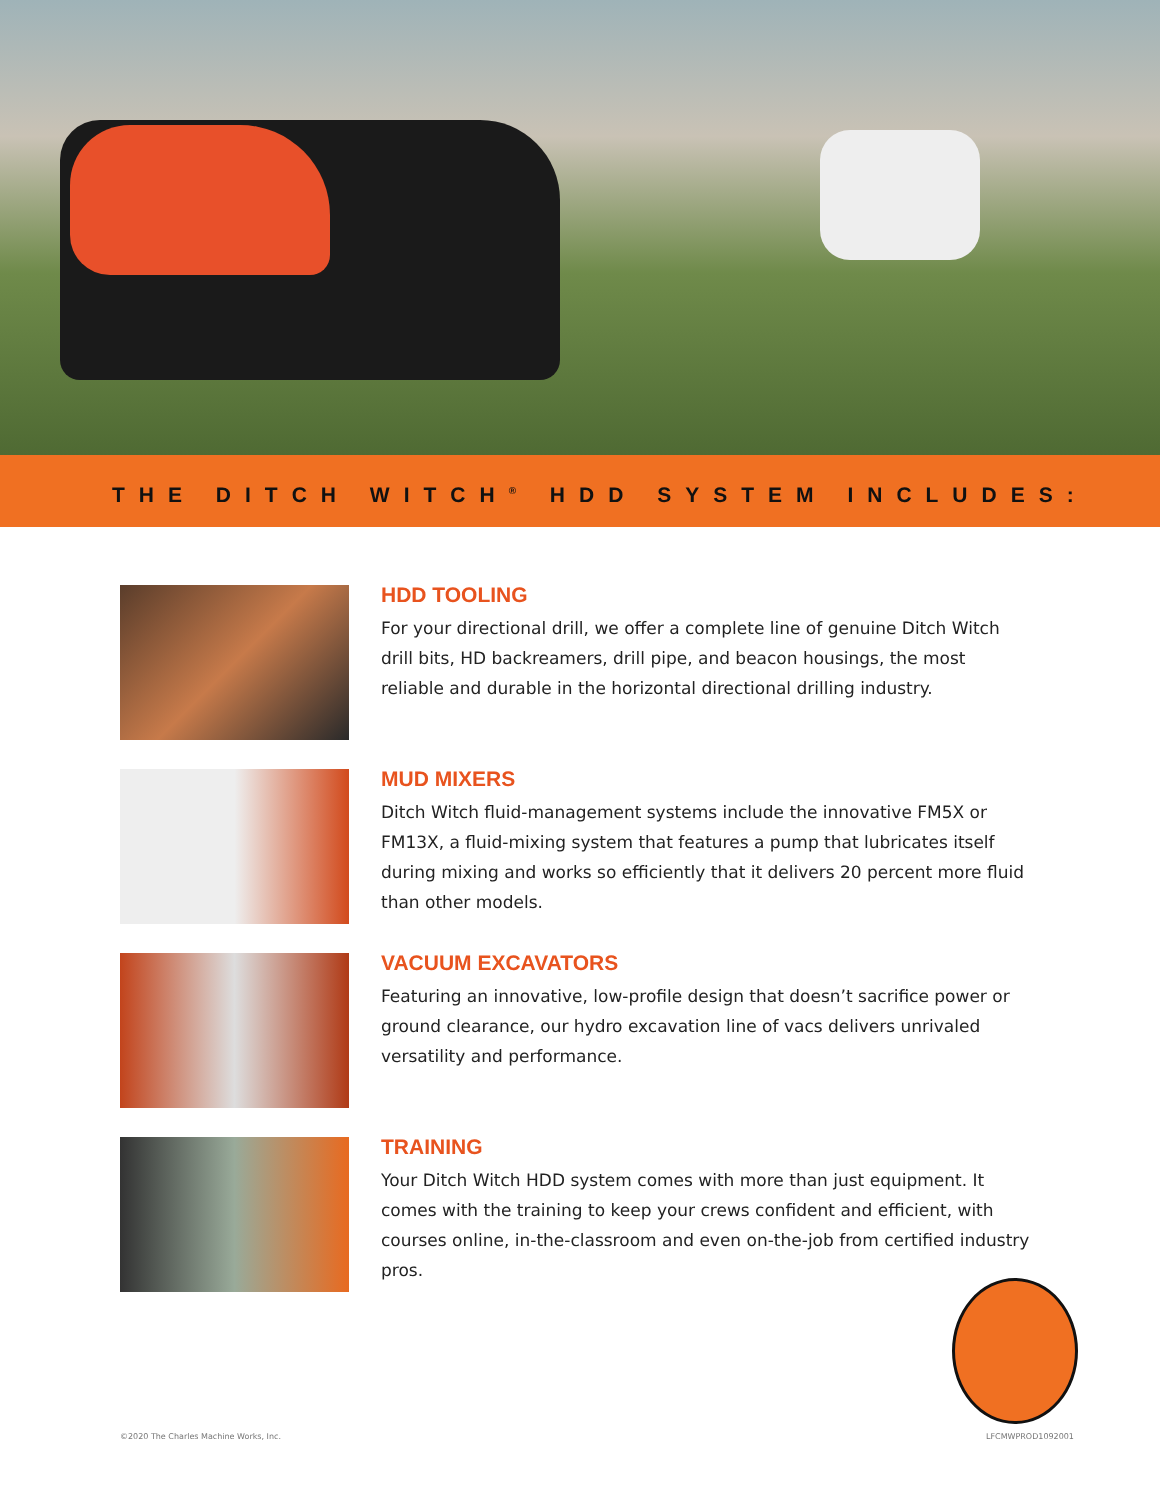THE DITCH WITCH<sup>®</sup> HDD SYSTEM INCLUDES:
HDD TOOLING
For your directional drill, we offer a complete line of genuine Ditch Witch drill bits, HD backreamers, drill pipe, and beacon housings, the most reliable and durable in the horizontal directional drilling industry.
MUD MIXERS
Ditch Witch fluid-management systems include the innovative FM5X or FM13X, a fluid-mixing system that features a pump that lubricates itself during mixing and works so efficiently that it delivers 20 percent more fluid than other models.
VACUUM EXCAVATORS
Featuring an innovative, low-profile design that doesn’t sacrifice power or ground clearance, our hydro excavation line of vacs delivers unrivaled versatility and performance.
TRAINING
Your Ditch Witch HDD system comes with more than just equipment. It comes with the training to keep your crews confident and efficient, with courses online, in-the-classroom and even on-the-job from certified industry pros.
©2020 The Charles Machine Works, Inc.
LFCMWPROD1092001